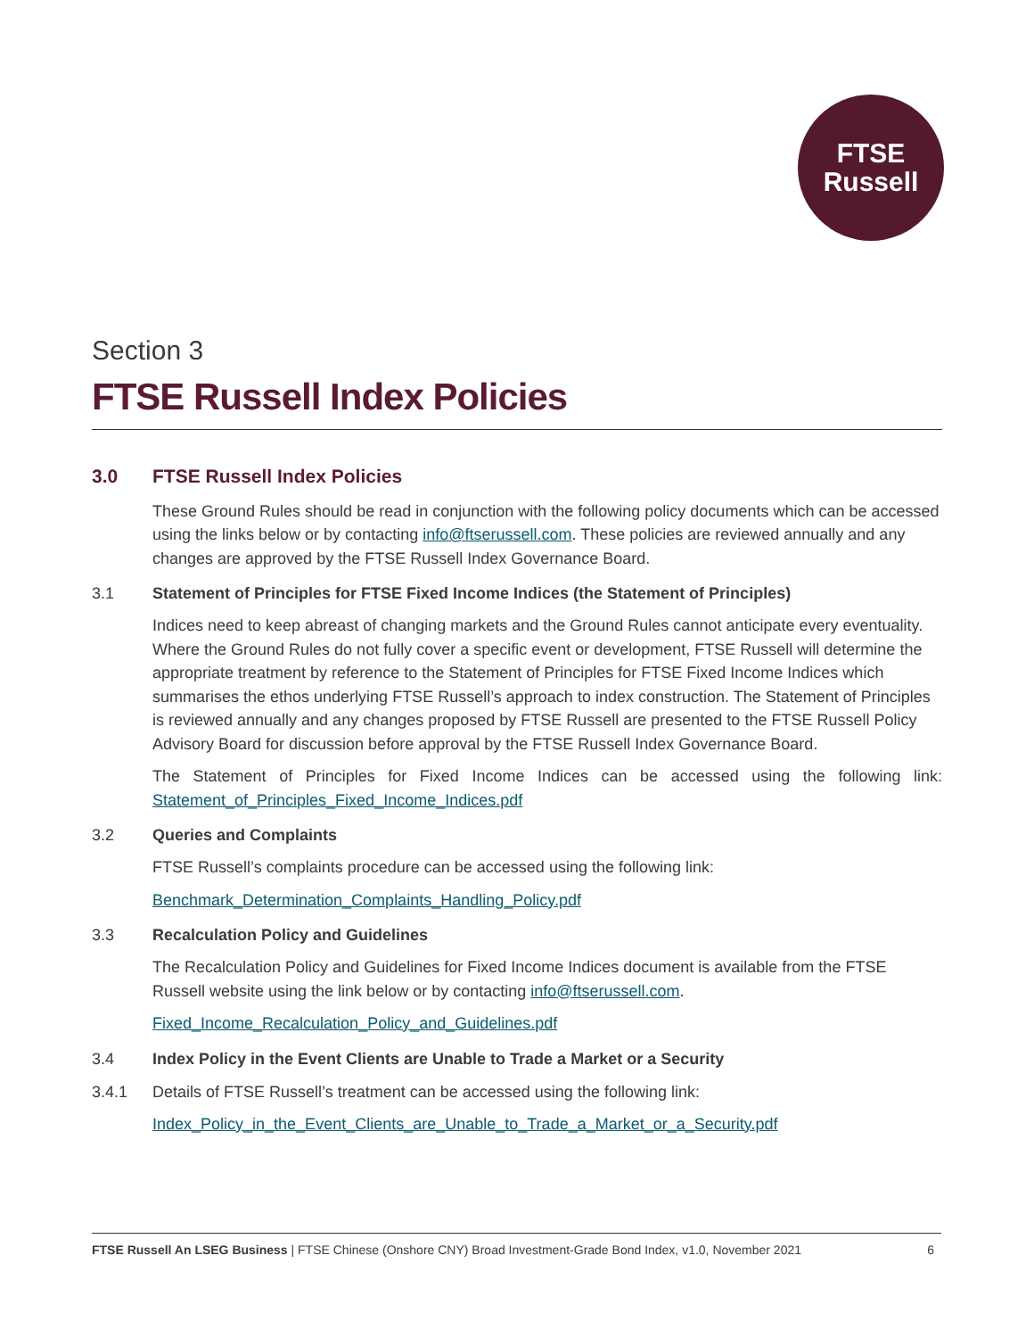FTSE
Russell
Section 3
FTSE Russell Index Policies
3.0 FTSE Russell Index Policies
These Ground Rules should be read in conjunction with the following policy documents which can be accessed using the links below or by contacting info@ftserussell.com. These policies are reviewed annually and any changes are approved by the FTSE Russell Index Governance Board.
3.1 Statement of Principles for FTSE Fixed Income Indices (the Statement of Principles)
Indices need to keep abreast of changing markets and the Ground Rules cannot anticipate every eventuality. Where the Ground Rules do not fully cover a specific event or development, FTSE Russell will determine the appropriate treatment by reference to the Statement of Principles for FTSE Fixed Income Indices which summarises the ethos underlying FTSE Russell’s approach to index construction. The Statement of Principles is reviewed annually and any changes proposed by FTSE Russell are presented to the FTSE Russell Policy Advisory Board for discussion before approval by the FTSE Russell Index Governance Board.
The Statement of Principles for Fixed Income Indices can be accessed using the following link: Statement_of_Principles_Fixed_Income_Indices.pdf
3.2 Queries and Complaints
FTSE Russell’s complaints procedure can be accessed using the following link:
Benchmark_Determination_Complaints_Handling_Policy.pdf
3.3 Recalculation Policy and Guidelines
The Recalculation Policy and Guidelines for Fixed Income Indices document is available from the FTSE Russell website using the link below or by contacting info@ftserussell.com.
Fixed_Income_Recalculation_Policy_and_Guidelines.pdf
3.4 Index Policy in the Event Clients are Unable to Trade a Market or a Security
3.4.1 Details of FTSE Russell’s treatment can be accessed using the following link:
Index_Policy_in_the_Event_Clients_are_Unable_to_Trade_a_Market_or_a_Security.pdf
FTSE Russell An LSEG Business | FTSE Chinese (Onshore CNY) Broad Investment-Grade Bond Index, v1.0, November 2021 6